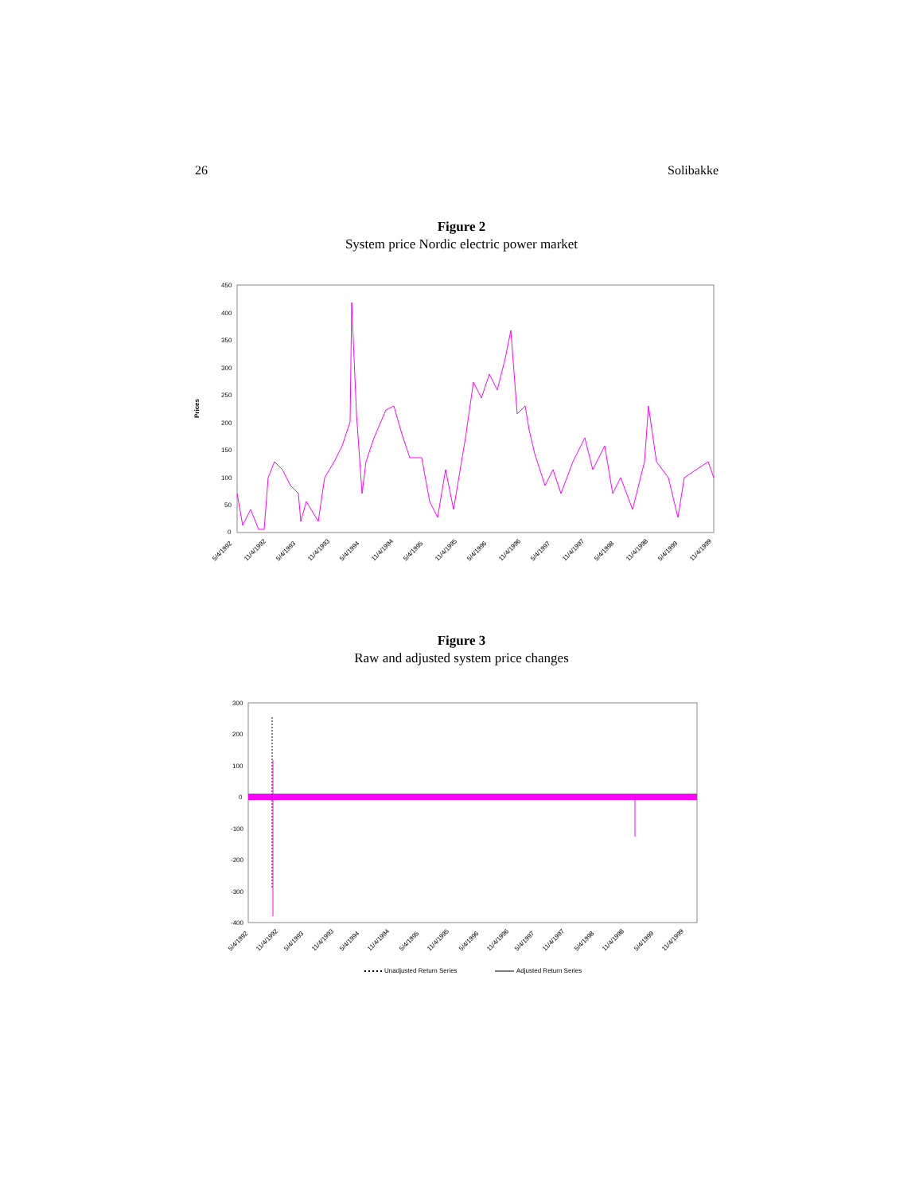26 Solibakke
Figure 2
System price Nordic electric power market
Prices
450
400
350
300
250
200
150
100
50
0
5/4/1992
11/4/1992
5/4/1993
11/4/1993
5/4/1994
11/4/1994
5/4/1995
11/4/1995
5/4/1996
11/4/1996
5/4/1997
11/4/1997
5/4/1998
11/4/1998
5/4/1999
11/4/1999
Figure 3
Raw and adjusted system price changes
300
200
100
0
-100
-200
-300
-400
5/4/1992
11/4/1992
5/4/1993
11/4/1993
5/4/1994
11/4/1994
5/4/1995
11/4/1995
5/4/1996
11/4/1996
5/4/1997
11/4/1997
5/4/1998
11/4/1998
5/4/1999
11/4/1999
Unadjusted Return Series
Adjusted Return Series